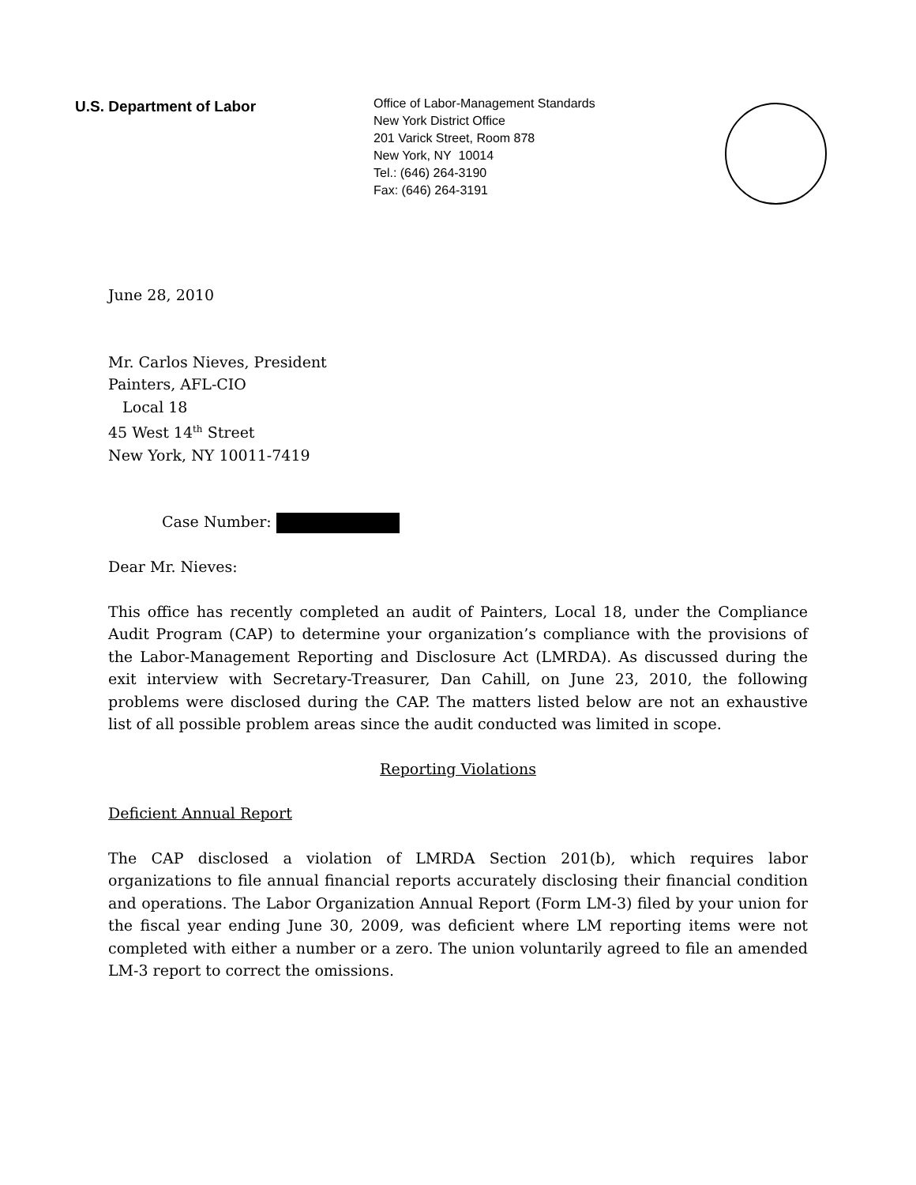U.S. Department of Labor
Office of Labor-Management Standards
New York District Office
201 Varick Street, Room 878
New York, NY 10014
Tel.: (646) 264-3190
Fax: (646) 264-3191
June 28, 2010
Mr. Carlos Nieves, President
Painters, AFL-CIO
Local 18
45 West 14<sup>th</sup> Street
New York, NY 10011-7419
Case Number:
Dear Mr. Nieves:
This office has recently completed an audit of Painters, Local 18, under the Compliance Audit Program (CAP) to determine your organization’s compliance with the provisions of the Labor-Management Reporting and Disclosure Act (LMRDA). As discussed during the exit interview with Secretary-Treasurer, Dan Cahill, on June 23, 2010, the following problems were disclosed during the CAP. The matters listed below are not an exhaustive list of all possible problem areas since the audit conducted was limited in scope.
Reporting Violations
Deficient Annual Report
The CAP disclosed a violation of LMRDA Section 201(b), which requires labor organizations to file annual financial reports accurately disclosing their financial condition and operations. The Labor Organization Annual Report (Form LM-3) filed by your union for the fiscal year ending June 30, 2009, was deficient where LM reporting items were not completed with either a number or a zero. The union voluntarily agreed to file an amended LM-3 report to correct the omissions.